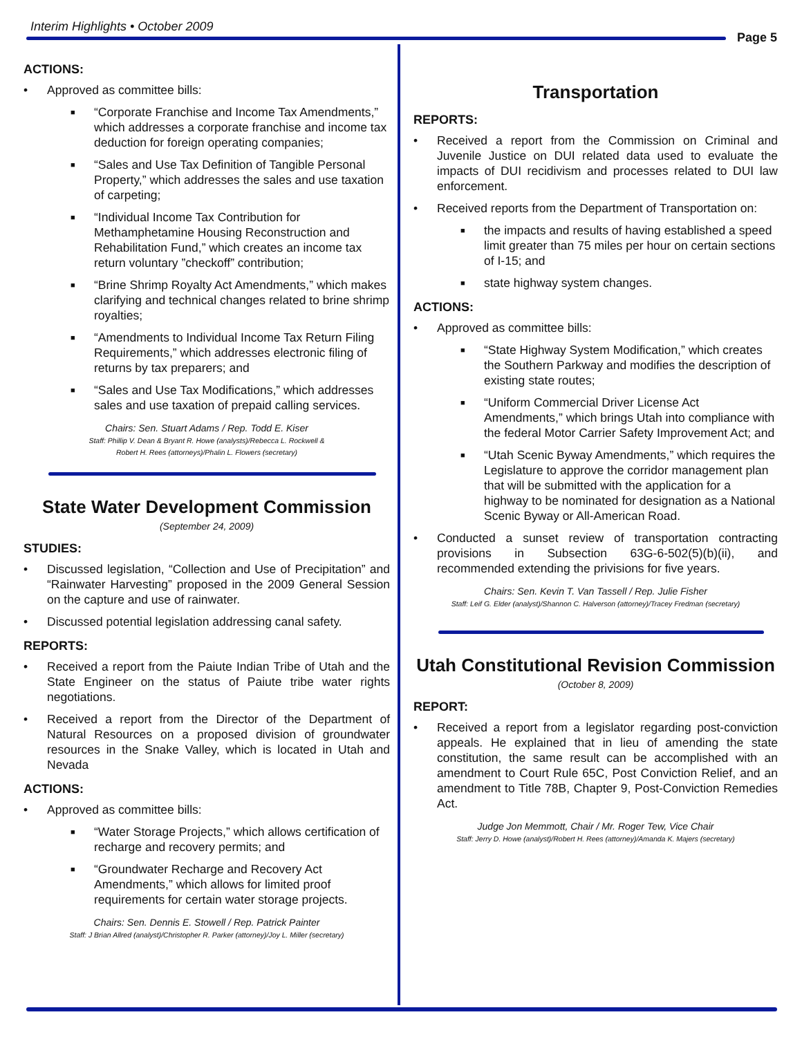Interim Highlights • October 2009
Page 5
ACTIONS:
• Approved as committee bills:
■ “Corporate Franchise and Income Tax Amendments,” which addresses a corporate franchise and income tax deduction for foreign operating companies;
■ “Sales and Use Tax Definition of Tangible Personal Property,” which addresses the sales and use taxation of carpeting;
■ “Individual Income Tax Contribution for Methamphetamine Housing Reconstruction and Rehabilitation Fund,” which creates an income tax return voluntary ”checkoff” contribution;
■ “Brine Shrimp Royalty Act Amendments,” which makes clarifying and technical changes related to brine shrimp royalties;
■ “Amendments to Individual Income Tax Return Filing Requirements,” which addresses electronic filing of returns by tax preparers; and
■ “Sales and Use Tax Modifications,” which addresses sales and use taxation of prepaid calling services.
Chairs: Sen. Stuart Adams / Rep. Todd E. Kiser
Staff: Phillip V. Dean & Bryant R. Howe (analysts)/Rebecca L. Rockwell &
Robert H. Rees (attorneys)/Phalin L. Flowers (secretary)
State Water Development Commission
(September 24, 2009)
STUDIES:
• Discussed legislation, “Collection and Use of Precipitation” and “Rainwater Harvesting” proposed in the 2009 General Session on the capture and use of rainwater.
• Discussed potential legislation addressing canal safety.
REPORTS:
• Received a report from the Paiute Indian Tribe of Utah and the State Engineer on the status of Paiute tribe water rights negotiations.
• Received a report from the Director of the Department of Natural Resources on a proposed division of groundwater resources in the Snake Valley, which is located in Utah and Nevada
ACTIONS:
• Approved as committee bills:
■ “Water Storage Projects,” which allows certification of recharge and recovery permits; and
■ “Groundwater Recharge and Recovery Act Amendments,” which allows for limited proof requirements for certain water storage projects.
Chairs: Sen. Dennis E. Stowell / Rep. Patrick Painter
Staff: J Brian Allred (analyst)/Christopher R. Parker (attorney)/Joy L. Miller (secretary)
Transportation
REPORTS:
• Received a report from the Commission on Criminal and Juvenile Justice on DUI related data used to evaluate the impacts of DUI recidivism and processes related to DUI law enforcement.
• Received reports from the Department of Transportation on:
■ the impacts and results of having established a speed limit greater than 75 miles per hour on certain sections of I-15; and
■ state highway system changes.
ACTIONS:
• Approved as committee bills:
■ “State Highway System Modification,” which creates the Southern Parkway and modifies the description of existing state routes;
■ “Uniform Commercial Driver License Act Amendments,” which brings Utah into compliance with the federal Motor Carrier Safety Improvement Act; and
■ “Utah Scenic Byway Amendments,” which requires the Legislature to approve the corridor management plan that will be submitted with the application for a highway to be nominated for designation as a National Scenic Byway or All-American Road.
• Conducted a sunset review of transportation contracting provisions in Subsection 63G-6-502(5)(b)(ii), and recommended extending the privisions for five years.
Chairs: Sen. Kevin T. Van Tassell / Rep. Julie Fisher
Staff: Leif G. Elder (analyst)/Shannon C. Halverson (attorney)/Tracey Fredman (secretary)
Utah Constitutional Revision Commission
(October 8, 2009)
REPORT:
• Received a report from a legislator regarding post-conviction appeals. He explained that in lieu of amending the state constitution, the same result can be accomplished with an amendment to Court Rule 65C, Post Conviction Relief, and an amendment to Title 78B, Chapter 9, Post-Conviction Remedies Act.
Judge Jon Memmott, Chair / Mr. Roger Tew, Vice Chair
Staff: Jerry D. Howe (analyst)/Robert H. Rees (attorney)/Amanda K. Majers (secretary)